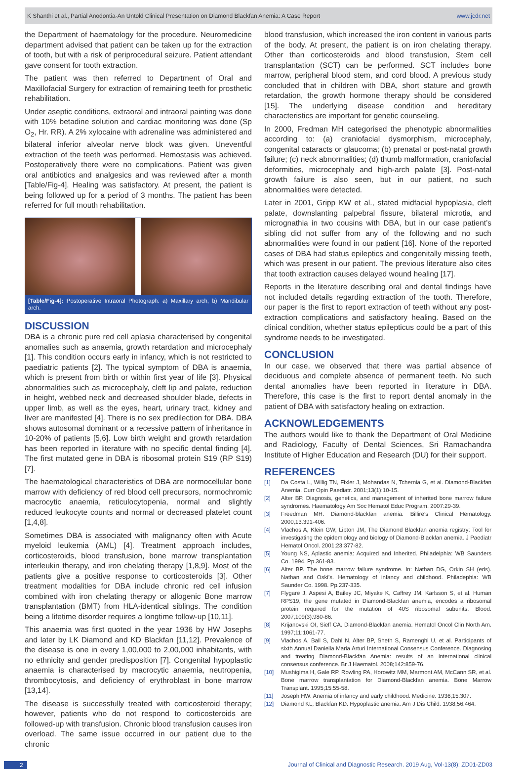K Shanthi et al., Partial Anodontia-An Untold Clinical Presentation on Diamond Blackfan Anemia: A Case Report www.jcdr.net
the Department of haematology for the procedure. Neuromedicine department advised that patient can be taken up for the extraction of tooth, but with a risk of periprocedural seizure. Patient attendant gave consent for tooth extraction.
The patient was then referred to Department of Oral and Maxillofacial Surgery for extraction of remaining teeth for prosthetic rehabilitation.
Under aseptic conditions, extraoral and intraoral painting was done with 10% betadine solution and cardiac monitoring was done (Sp O<sub>2</sub>, Hr. RR). A 2% xylocaine with adrenaline was administered and bilateral inferior alveolar nerve block was given. Uneventful extraction of the teeth was performed. Hemostasis was achieved. Postoperatively there were no complications. Patient was given oral antibiotics and analgesics and was reviewed after a month [Table/Fig-4]. Healing was satisfactory. At present, the patient is being followed up for a period of 3 months. The patient has been referred for full mouth rehabilitation.
[Table/Fig-4]: Postoperative Intraoral Photograph: a) Maxillary arch; b) Mandibular arch.
DISCUSSION
DBA is a chronic pure red cell aplasia characterised by congenital anomalies such as anaemia, growth retardation and microcephaly [1]. This condition occurs early in infancy, which is not restricted to paediatric patients [2]. The typical symptom of DBA is anaemia, which is present from birth or within first year of life [3]. Physical abnormalities such as microcephaly, cleft lip and palate, reduction in height, webbed neck and decreased shoulder blade, defects in upper limb, as well as the eyes, heart, urinary tract, kidney and liver are manifested [4]. There is no sex predilection for DBA. DBA shows autosomal dominant or a recessive pattern of inheritance in 10-20% of patients [5,6]. Low birth weight and growth retardation has been reported in literature with no specific dental finding [4]. The first mutated gene in DBA is ribosomal protein S19 (RP S19) [7].
The haematological characteristics of DBA are normocellular bone marrow with deficiency of red blood cell precursors, normochromic macrocytic anaemia, reticulocytopenia, normal and slightly reduced leukocyte counts and normal or decreased platelet count [1,4,8].
Sometimes DBA is associated with malignancy often with Acute myeloid leukemia (AML) [4]. Treatment approach includes, corticosteroids, blood transfusion, bone marrow transplantation interleukin therapy, and iron chelating therapy [1,8,9]. Most of the patients give a positive response to corticosteroids [3]. Other treatment modalities for DBA include chronic red cell infusion combined with iron chelating therapy or allogenic Bone marrow transplantation (BMT) from HLA-identical siblings. The condition being a lifetime disorder requires a longtime follow-up [10,11].
This anaemia was first quoted in the year 1936 by HW Josephs and later by LK Diamond and KD Blackfan [11,12]. Prevalence of the disease is one in every 1,00,000 to 2,00,000 inhabitants, with no ethnicity and gender predisposition [7]. Congenital hypoplastic anaemia is characterised by macrocytic anaemia, neutropenia, thrombocytosis, and deficiency of erythroblast in bone marrow [13,14].
The disease is successfully treated with corticosteroid therapy; however, patients who do not respond to corticosteroids are followed-up with transfusion. Chronic blood transfusion causes iron overload. The same issue occurred in our patient due to the chronic
blood transfusion, which increased the iron content in various parts of the body. At present, the patient is on iron chelating therapy. Other than corticosteroids and blood transfusion, Stem cell transplantation (SCT) can be performed. SCT includes bone marrow, peripheral blood stem, and cord blood. A previous study concluded that in children with DBA, short stature and growth retardation, the growth hormone therapy should be considered [15]. The underlying disease condition and hereditary characteristics are important for genetic counseling.
In 2000, Fredman MH categorised the phenotypic abnormalities according to: (a) craniofacial dysmorphism, microcephaly, congenital cataracts or glaucoma; (b) prenatal or post-natal growth failure; (c) neck abnormalities; (d) thumb malformation, craniofacial deformities, microcephaly and high-arch palate [3]. Post-natal growth failure is also seen, but in our patient, no such abnormalities were detected.
Later in 2001, Gripp KW et al., stated midfacial hypoplasia, cleft palate, downslanting palpebral fissure, bilateral microtia, and micrognathia in two cousins with DBA, but in our case patient’s sibling did not suffer from any of the following and no such abnormalities were found in our patient [16]. None of the reported cases of DBA had status epileptics and congenitally missing teeth, which was present in our patient. The previous literature also cites that tooth extraction causes delayed wound healing [17].
Reports in the literature describing oral and dental findings have not included details regarding extraction of the tooth. Therefore, our paper is the first to report extraction of teeth without any post-extraction complications and satisfactory healing. Based on the clinical condition, whether status epilepticus could be a part of this syndrome needs to be investigated.
CONCLUSION
In our case, we observed that there was partial absence of deciduous and complete absence of permanent teeth. No such dental anomalies have been reported in literature in DBA. Therefore, this case is the first to report dental anomaly in the patient of DBA with satisfactory healing on extraction.
ACKNOWLEDGEMENTS
The authors would like to thank the Department of Oral Medicine and Radiology, Faculty of Dental Sciences, Sri Ramachandra Institute of Higher Education and Research (DU) for their support.
REFERENCES
[1] Da Costa L, Willig TN, Fixler J, Mohandas N, Tchernia G, et al. Diamond-Blackfan Anemia. Curr Opin Paediatr. 2001;13(1):10-15.
[2] Alter BP. Diagnosis, genetics, and management of inherited bone marrow failure syndromes. Haematology Am Soc Hematol Educ Program. 2007:29-39.
[3] Freedman MH. Diamond-blackfan anemia. Billire’s Clinical Hematology. 2000;13:391-406.
[4] Vlachos A, Klein GW, Lipton JM, The Diamond Blackfan anemia registry: Tool for investigating the epidemiology and biology of Diamond-Blackfan anemia. J Paediatr Hematol Oncol. 2001;23:377-82.
[5] Young NS, Aplastic anemia: Acquired and Inherited. Philadelphia: WB Saunders Co. 1994. Pp.361-83.
[6] Alter BP. The bone marrow failure syndrome. In: Nathan DG, Orkin SH (eds). Nathan and Oski’s. Hematology of infancy and childhood. Philadephia: WB Saunder Co. 1998. Pp.237-335.
[7] Flygare J, Aspesi A, Bailey JC, Miyake K, Caffrey JM, Karlsson S, et al. Human RPS19, the gene mutated in Diamond-Blackfan anemia, encodes a ribosomal protein required for the mutation of 40S ribosomal subunits. Blood. 2007;109(3):980-86.
[8] Krijanovski OI, Sieff CA. Diamond-Blackfan anemia. Hematol Oncol Clin North Am. 1997;11:1061-77.
[9] Vlachos A, Ball S, Dahl N, Alter BP, Sheth S, Ramenghi U, et al. Participants of sixth Annual Daniella Maria Arturi International Consensus Conference. Diagnosing and treating Diamond-Blackfan Anemia: results of an international clinical consensus conference. Br J Haematol. 2008;142:859-76.
[10] Mushigima H, Gale RP, Rowling PA, Horowitz MM, Marmont AM, McCann SR, et al. Bone marrow transplantation for Diamond-Blackfan anemia. Bone Marrow Transplant. 1995;15:55-58.
[11] Joseph HW. Anemia of infancy and early childhood. Medicine. 1936;15:307.
[12] Diamond KL, Blackfan KD. Hypoplastic anemia. Am J Dis Child. 1938;56:464.
2 Journal of Clinical and Diagnostic Research. 2019 Aug, Vol-13(8): ZD01-ZD03